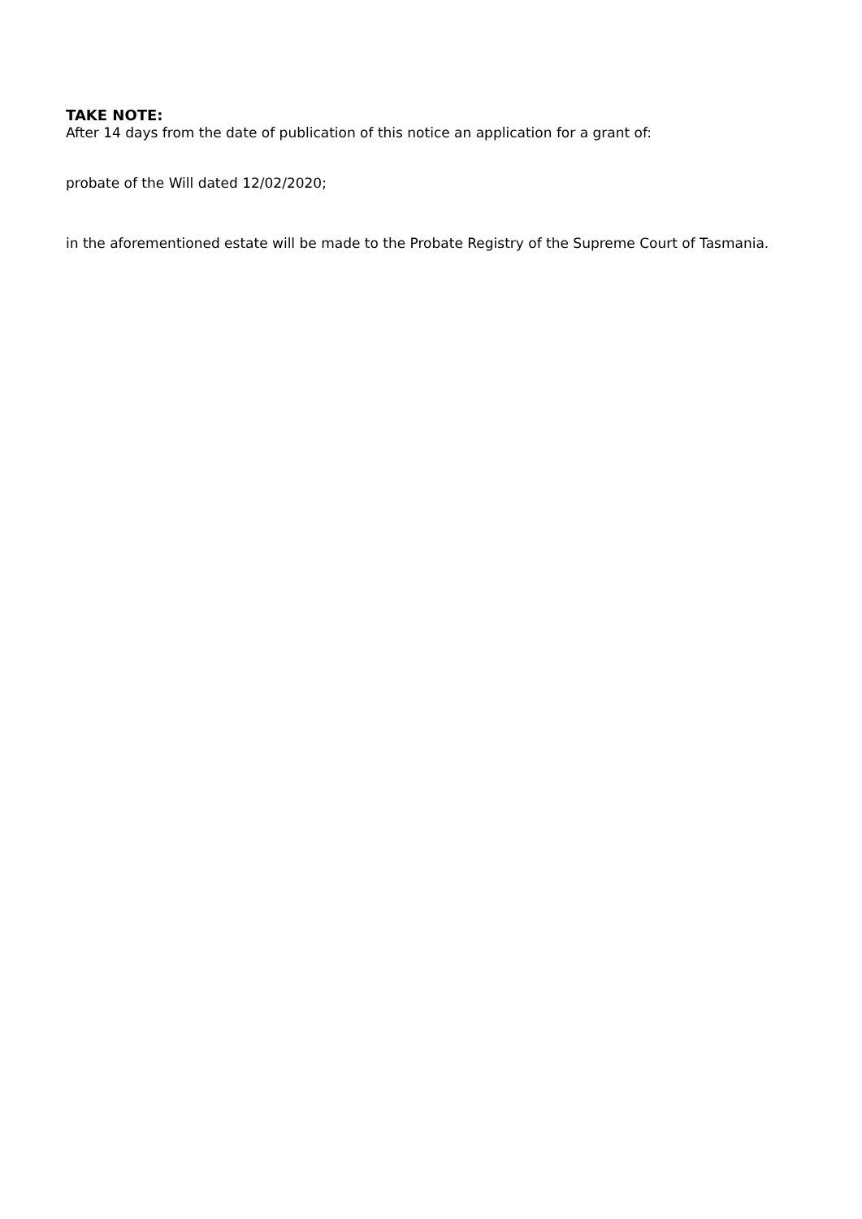TAKE NOTE:
After 14 days from the date of publication of this notice an application for a grant of:
probate of the Will dated 12/02/2020;
in the aforementioned estate will be made to the Probate Registry of the Supreme Court of Tasmania.